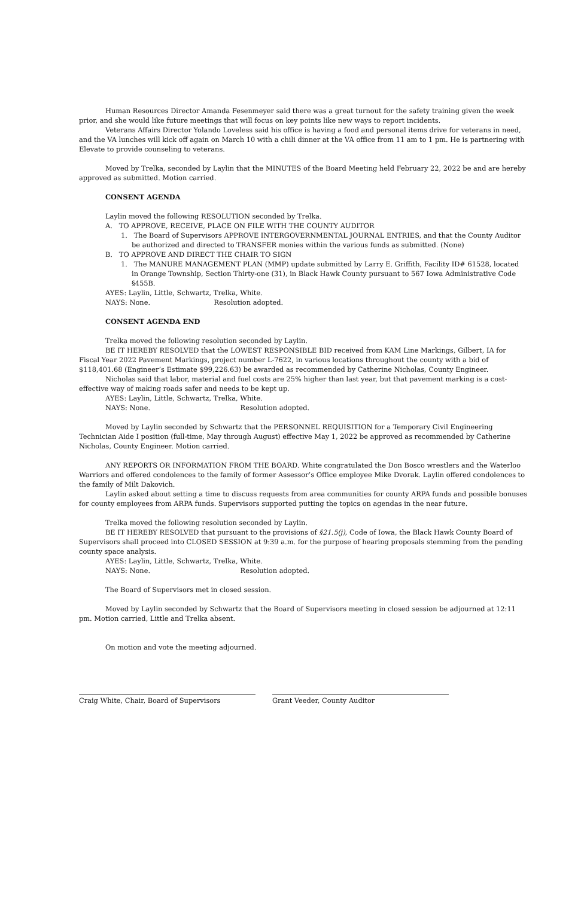Human Resources Director Amanda Fesenmeyer said there was a great turnout for the safety training given the week prior, and she would like future meetings that will focus on key points like new ways to report incidents.
Veterans Affairs Director Yolando Loveless said his office is having a food and personal items drive for veterans in need, and the VA lunches will kick off again on March 10 with a chili dinner at the VA office from 11 am to 1 pm. He is partnering with Elevate to provide counseling to veterans.
Moved by Trelka, seconded by Laylin that the MINUTES of the Board Meeting held February 22, 2022 be and are hereby approved as submitted. Motion carried.
CONSENT AGENDA
Laylin moved the following RESOLUTION seconded by Trelka.
A. TO APPROVE, RECEIVE, PLACE ON FILE WITH THE COUNTY AUDITOR
1. The Board of Supervisors APPROVE INTERGOVERNMENTAL JOURNAL ENTRIES, and that the County Auditor be authorized and directed to TRANSFER monies within the various funds as submitted. (None)
B. TO APPROVE AND DIRECT THE CHAIR TO SIGN
1. The MANURE MANAGEMENT PLAN (MMP) update submitted by Larry E. Griffith, Facility ID# 61528, located in Orange Township, Section Thirty-one (31), in Black Hawk County pursuant to 567 Iowa Administrative Code §455B.
AYES: Laylin, Little, Schwartz, Trelka, White.
NAYS: None. Resolution adopted.
CONSENT AGENDA END
Trelka moved the following resolution seconded by Laylin.
BE IT HEREBY RESOLVED that the LOWEST RESPONSIBLE BID received from KAM Line Markings, Gilbert, IA for Fiscal Year 2022 Pavement Markings, project number L-7622, in various locations throughout the county with a bid of $118,401.68 (Engineer’s Estimate $99,226.63) be awarded as recommended by Catherine Nicholas, County Engineer.
Nicholas said that labor, material and fuel costs are 25% higher than last year, but that pavement marking is a cost-effective way of making roads safer and needs to be kept up.
AYES: Laylin, Little, Schwartz, Trelka, White.
NAYS: None. Resolution adopted.
Moved by Laylin seconded by Schwartz that the PERSONNEL REQUISITION for a Temporary Civil Engineering Technician Aide I position (full-time, May through August) effective May 1, 2022 be approved as recommended by Catherine Nicholas, County Engineer. Motion carried.
ANY REPORTS OR INFORMATION FROM THE BOARD. White congratulated the Don Bosco wrestlers and the Waterloo Warriors and offered condolences to the family of former Assessor’s Office employee Mike Dvorak. Laylin offered condolences to the family of Milt Dakovich.
Laylin asked about setting a time to discuss requests from area communities for county ARPA funds and possible bonuses for county employees from ARPA funds. Supervisors supported putting the topics on agendas in the near future.
Trelka moved the following resolution seconded by Laylin.
BE IT HEREBY RESOLVED that pursuant to the provisions of §21.5(j), Code of Iowa, the Black Hawk County Board of Supervisors shall proceed into CLOSED SESSION at 9:39 a.m. for the purpose of hearing proposals stemming from the pending county space analysis.
AYES: Laylin, Little, Schwartz, Trelka, White.
NAYS: None. Resolution adopted.
The Board of Supervisors met in closed session.
Moved by Laylin seconded by Schwartz that the Board of Supervisors meeting in closed session be adjourned at 12:11 pm. Motion carried, Little and Trelka absent.
On motion and vote the meeting adjourned.
Craig White, Chair, Board of Supervisors Grant Veeder, County Auditor